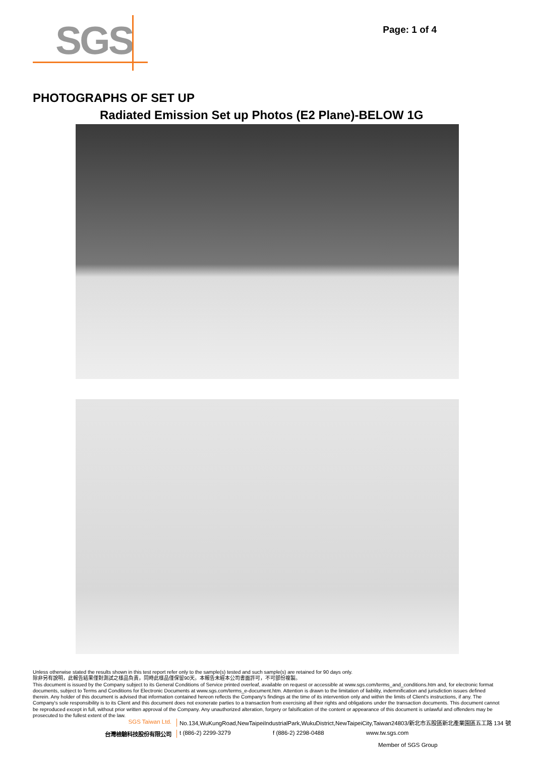SGS
Page: 1 of 4
PHOTOGRAPHS OF SET UP
Radiated Emission Set up Photos (E2 Plane)-BELOW 1G
Unless otherwise stated the results shown in this test report refer only to the sample(s) tested and such sample(s) are retained for 90 days only.
除非另有說明，此報告結果僅對測試之樣品負責，同時此樣品僅保留90天。本報告未經本公司書面許可，不可部份複製。
This document is issued by the Company subject to its General Conditions of Service printed overleaf, available on request or accessible at www.sgs.com/terms_and_conditions.htm and, for electronic format documents, subject to Terms and Conditions for Electronic Documents at www.sgs.com/terms_e-document.htm. Attention is drawn to the limitation of liability, indemnification and jurisdiction issues defined therein. Any holder of this document is advised that information contained hereon reflects the Company's findings at the time of its intervention only and within the limits of Client's instructions, if any. The Company's sole responsibility is to its Client and this document does not exonerate parties to a transaction from exercising all their rights and obligations under the transaction documents. This document cannot be reproduced except in full, without prior written approval of the Company. Any unauthorized alteration, forgery or falsification of the content or appearance of this document is unlawful and offenders may be prosecuted to the fullest extent of the law.
SGS Taiwan Ltd. No.134,WuKungRoad,NewTaipeiIndustrialPark,WukuDistrict,NewTaipeiCity,Taiwan24803/新北市五股區新北產業園區五工路 134 號
台灣檢驗科技股份有限公司 t (886-2) 2299-3279 f (886-2) 2298-0488 www.tw.sgs.com
Member of SGS Group